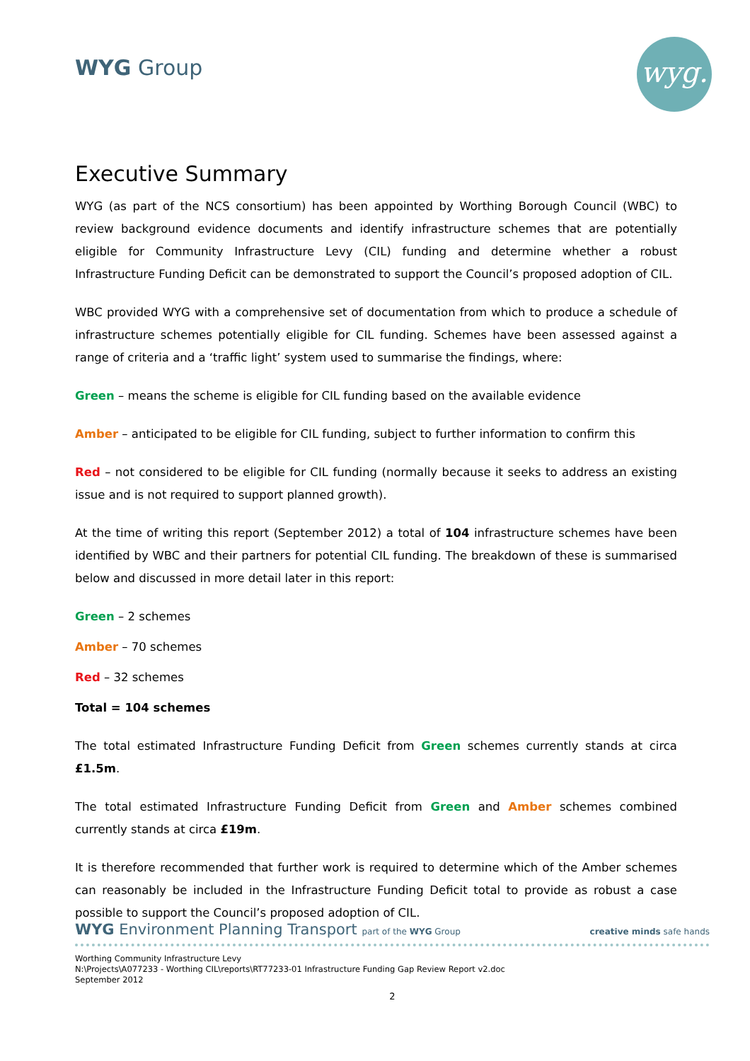WYG Group wyg.
Executive Summary
WYG (as part of the NCS consortium) has been appointed by Worthing Borough Council (WBC) to review background evidence documents and identify infrastructure schemes that are potentially eligible for Community Infrastructure Levy (CIL) funding and determine whether a robust Infrastructure Funding Deficit can be demonstrated to support the Council’s proposed adoption of CIL.
WBC provided WYG with a comprehensive set of documentation from which to produce a schedule of infrastructure schemes potentially eligible for CIL funding. Schemes have been assessed against a range of criteria and a ‘traffic light’ system used to summarise the findings, where:
Green – means the scheme is eligible for CIL funding based on the available evidence
Amber – anticipated to be eligible for CIL funding, subject to further information to confirm this
Red – not considered to be eligible for CIL funding (normally because it seeks to address an existing issue and is not required to support planned growth).
At the time of writing this report (September 2012) a total of 104 infrastructure schemes have been identified by WBC and their partners for potential CIL funding. The breakdown of these is summarised below and discussed in more detail later in this report:
Green – 2 schemes
Amber – 70 schemes
Red – 32 schemes
Total = 104 schemes
The total estimated Infrastructure Funding Deficit from Green schemes currently stands at circa £1.5m.
The total estimated Infrastructure Funding Deficit from Green and Amber schemes combined currently stands at circa £19m.
It is therefore recommended that further work is required to determine which of the Amber schemes can reasonably be included in the Infrastructure Funding Deficit total to provide as robust a case possible to support the Council’s proposed adoption of CIL.
WYG Environment Planning Transport part of the WYG Group creative minds safe hands
Worthing Community Infrastructure Levy
N:\Projects\A077233 - Worthing CIL\reports\RT77233-01 Infrastructure Funding Gap Review Report v2.doc
September 2012
2